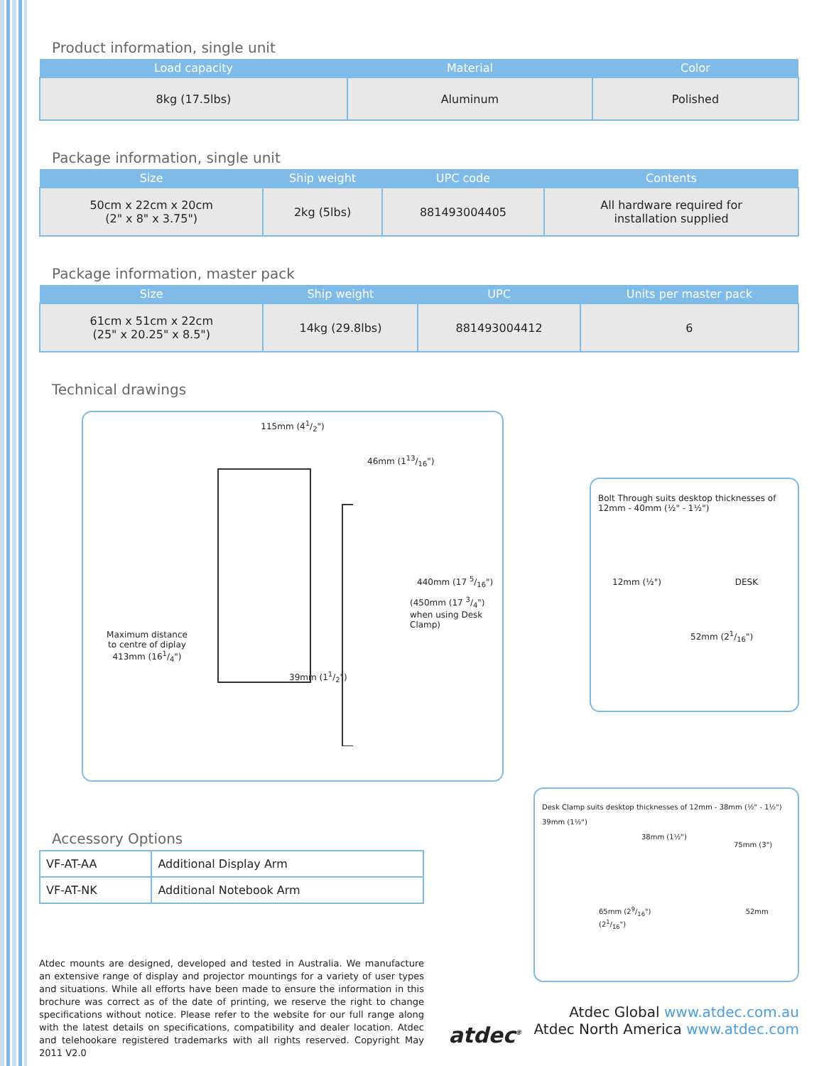Product information, single unit
| Load capacity | Material | Color |
| --- | --- | --- |
| 8kg (17.5lbs) | Aluminum | Polished |
Package information, single unit
| Size | Ship weight | UPC code | Contents |
| --- | --- | --- | --- |
| 50cm x 22cm x 20cm (2" x 8" x 3.75") | 2kg (5lbs) | 881493004405 | All hardware required for installation supplied |
Package information, master pack
| Size | Ship weight | UPC | Units per master pack |
| --- | --- | --- | --- |
| 61cm x 51cm x 22cm (25" x 20.25" x 8.5") | 14kg (29.8lbs) | 881493004412 | 6 |
Technical drawings
115mm (41/2")
46mm (113/16")
440mm (17 5/16")
(450mm (17 3/4") when using Desk Clamp)
Maximum distance to centre of diplay 413mm (161/4")
39mm (11/2")
Bolt Through suits desktop thicknesses of 12mm - 40mm (½" - 1½")
12mm (½") DESK
52mm (21/16")
Accessory Options
| VF-AT-AA | Additional Display Arm |
| VF-AT-NK | Additional Notebook Arm |
Atdec mounts are designed, developed and tested in Australia. We manufacture an extensive range of display and projector mountings for a variety of user types and situations. While all efforts have been made to ensure the information in this brochure was correct as of the date of printing, we reserve the right to change specifications without notice. Please refer to the website for our full range along with the latest details on specifications, compatibility and dealer location. Atdec and telehookare registered trademarks with all rights reserved. Copyright May 2011 V2.0
atdec<sup>®</sup>
Desk Clamp suits desktop thicknesses of 12mm - 38mm (½" - 1½")
39mm (1½")
38mm (1½") 75mm (3")
65mm (29/16") 52mm (21/16")
Atdec Global www.atdec.com.au
Atdec North America www.atdec.com